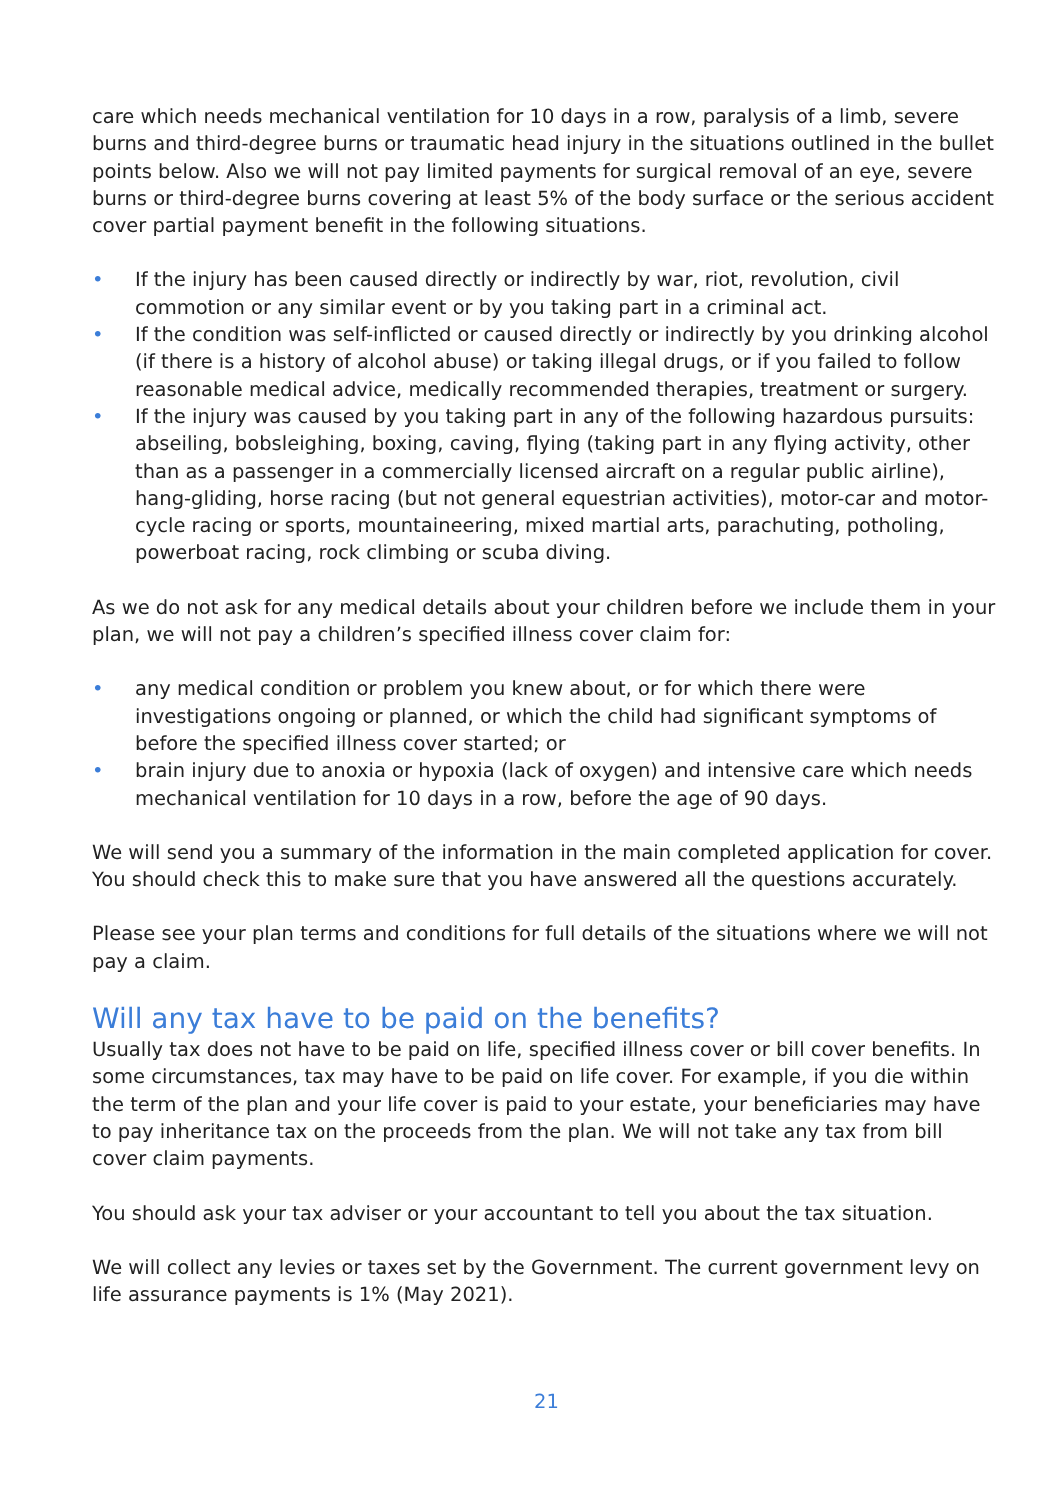care which needs mechanical ventilation for 10 days in a row, paralysis of a limb, severe burns and third-degree burns or traumatic head injury in the situations outlined in the bullet points below. Also we will not pay limited payments for surgical removal of an eye, severe burns or third-degree burns covering at least 5% of the body surface or the serious accident cover partial payment benefit in the following situations.
• If the injury has been caused directly or indirectly by war, riot, revolution, civil commotion or any similar event or by you taking part in a criminal act.
• If the condition was self-inflicted or caused directly or indirectly by you drinking alcohol (if there is a history of alcohol abuse) or taking illegal drugs, or if you failed to follow reasonable medical advice, medically recommended therapies, treatment or surgery.
• If the injury was caused by you taking part in any of the following hazardous pursuits: abseiling, bobsleighing, boxing, caving, flying (taking part in any flying activity, other than as a passenger in a commercially licensed aircraft on a regular public airline), hang-gliding, horse racing (but not general equestrian activities), motor-car and motor-cycle racing or sports, mountaineering, mixed martial arts, parachuting, potholing, powerboat racing, rock climbing or scuba diving.
As we do not ask for any medical details about your children before we include them in your plan, we will not pay a children’s specified illness cover claim for:
• any medical condition or problem you knew about, or for which there were investigations ongoing or planned, or which the child had significant symptoms of before the specified illness cover started; or
• brain injury due to anoxia or hypoxia (lack of oxygen) and intensive care which needs mechanical ventilation for 10 days in a row, before the age of 90 days.
We will send you a summary of the information in the main completed application for cover. You should check this to make sure that you have answered all the questions accurately.
Please see your plan terms and conditions for full details of the situations where we will not pay a claim.
Will any tax have to be paid on the benefits?
Usually tax does not have to be paid on life, specified illness cover or bill cover benefits. In some circumstances, tax may have to be paid on life cover. For example, if you die within the term of the plan and your life cover is paid to your estate, your beneficiaries may have to pay inheritance tax on the proceeds from the plan. We will not take any tax from bill cover claim payments.
You should ask your tax adviser or your accountant to tell you about the tax situation.
We will collect any levies or taxes set by the Government. The current government levy on life assurance payments is 1% (May 2021).
21